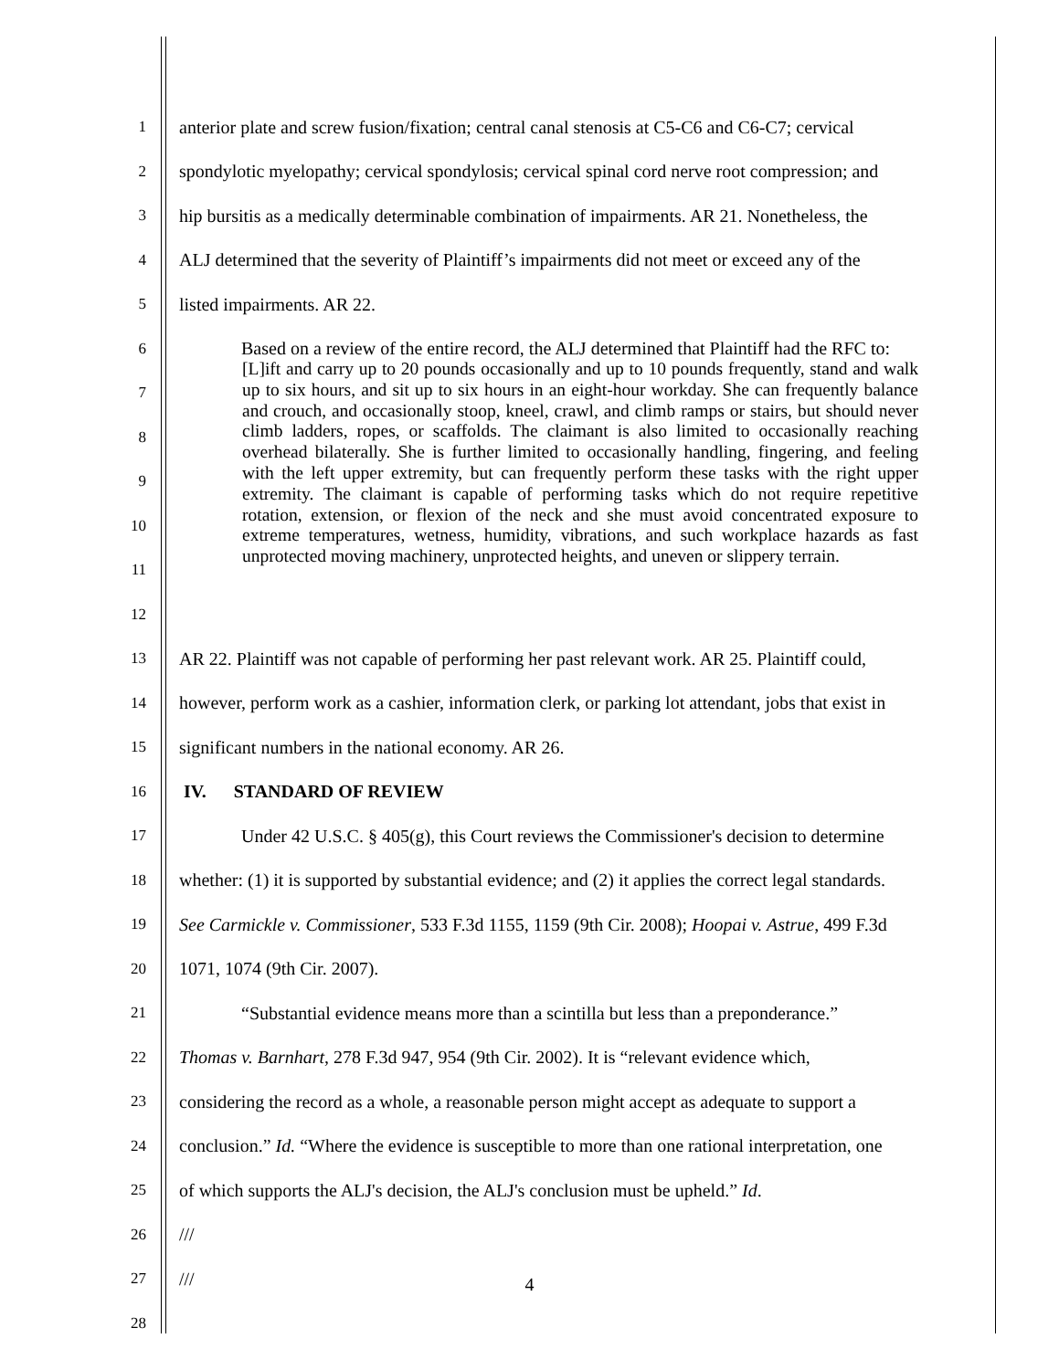1 anterior plate and screw fusion/fixation; central canal stenosis at C5-C6 and C6-C7; cervical
2 spondylotic myelopathy; cervical spondylosis; cervical spinal cord nerve root compression; and
3 hip bursitis as a medically determinable combination of impairments. AR 21. Nonetheless, the
4 ALJ determined that the severity of Plaintiff’s impairments did not meet or exceed any of the
5 listed impairments. AR 22.
6 Based on a review of the entire record, the ALJ determined that Plaintiff had the RFC to:
7
8
9
10
11
12
13 AR 22. Plaintiff was not capable of performing her past relevant work. AR 25. Plaintiff could,
14 however, perform work as a cashier, information clerk, or parking lot attendant, jobs that exist in
15 significant numbers in the national economy. AR 26.
16 IV. STANDARD OF REVIEW
17 Under 42 U.S.C. § 405(g), this Court reviews the Commissioner's decision to determine
18 whether: (1) it is supported by substantial evidence; and (2) it applies the correct legal standards.
19 See Carmickle v. Commissioner, 533 F.3d 1155, 1159 (9th Cir. 2008); Hoopai v. Astrue, 499 F.3d
20 1071, 1074 (9th Cir. 2007).
21 “Substantial evidence means more than a scintilla but less than a preponderance.”
22 Thomas v. Barnhart, 278 F.3d 947, 954 (9th Cir. 2002). It is “relevant evidence which,
23 considering the record as a whole, a reasonable person might accept as adequate to support a
24 conclusion.” Id. “Where the evidence is susceptible to more than one rational interpretation, one
25 of which supports the ALJ's decision, the ALJ's conclusion must be upheld.” Id.
26 ///
27 ///
28
[L]ift and carry up to 20 pounds occasionally and up to 10 pounds frequently, stand and walk up to six hours, and sit up to six hours in an eight-hour workday. She can frequently balance and crouch, and occasionally stoop, kneel, crawl, and climb ramps or stairs, but should never climb ladders, ropes, or scaffolds. The claimant is also limited to occasionally reaching overhead bilaterally. She is further limited to occasionally handling, fingering, and feeling with the left upper extremity, but can frequently perform these tasks with the right upper extremity. The claimant is capable of performing tasks which do not require repetitive rotation, extension, or flexion of the neck and she must avoid concentrated exposure to extreme temperatures, wetness, humidity, vibrations, and such workplace hazards as fast unprotected moving machinery, unprotected heights, and uneven or slippery terrain.
4